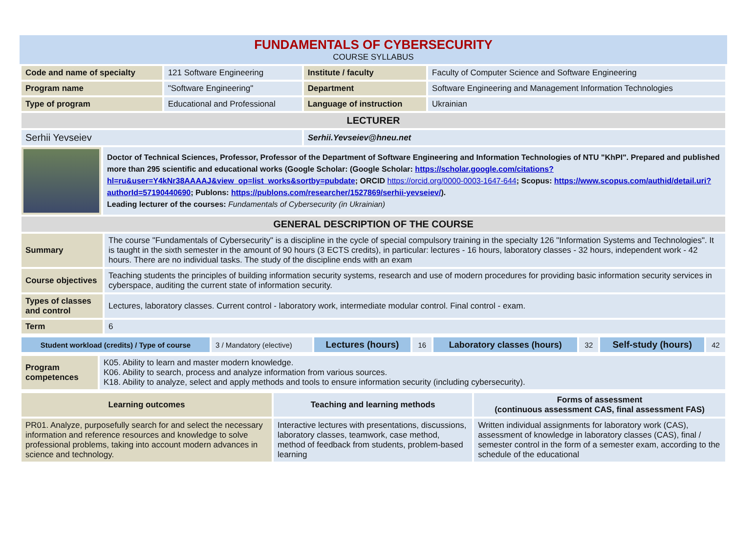FUNDAMENTALS OF CYBERSECURITY
COURSE SYLLABUS
| Code and name of specialty | 121 Software Engineering | Institute / faculty | Faculty of Computer Science and Software Engineering |
| Program name | "Software Engineering" | Department | Software Engineering and Management Information Technologies |
| Type of program | Educational and Professional | Language of instruction | Ukrainian |
| LECTURER | | | |
| Serhii Yevseiev | | Serhii.Yevseiev@hneu.net | |
| | Doctor of Technical Sciences, Professor, Professor of the Department of Software Engineering and Information Technologies of NTU "KhPI". Prepared and published more than 295 scientific and educational works (Google Scholar: (Google Scholar: https://scholar.google.com/citations?hl=ru&user=Y4kNr38AAAAJ&view_op=list_works&sortby=pubdate ; ORCID https://orcid.org/0000-0003-1647-644 ; Scopus: https://www.scopus.com/authid/detail.uri?authorId=57190440690 ; Publons: https://publons.com/researcher/1527869/serhii-yevseiev/ ). Leading lecturer of the courses: Fundamentals of Cybersecurity (in Ukrainian) |
| GENERAL DESCRIPTION OF THE COURSE | |
| Summary | The course "Fundamentals of Cybersecurity" is a discipline in the cycle of special compulsory training in the specialty 126 "Information Systems and Technologies". It is taught in the sixth semester in the amount of 90 hours (3 ECTS credits), in particular: lectures - 16 hours, laboratory classes - 32 hours, independent work - 42 hours. There are no individual tasks. The study of the discipline ends with an exam |
| Course objectives | Teaching students the principles of building information security systems, research and use of modern procedures for providing basic information security services in cyberspace, auditing the current state of information security. |
| Types of classes and control | Lectures, laboratory classes. Current control - laboratory work, intermediate modular control. Final control - exam. |
| Term | 6 |
| Student workload (credits) / Type of course | 3 / Mandatory (elective) | Lectures (hours) | 16 | Laboratory classes (hours) | 32 | Self-study (hours) | 42 |
| Program competences | K05. Ability to learn and master modern knowledge. K06. Ability to search, process and analyze information from various sources. K18. Ability to analyze, select and apply methods and tools to ensure information security (including cybersecurity). |
| Learning outcomes | Teaching and learning methods | Forms of assessment (continuous assessment CAS, final assessment FAS) |
| --- | --- | --- |
| PR01. Analyze, purposefully search for and select the necessary information and reference resources and knowledge to solve professional problems, taking into account modern advances in science and technology. | Interactive lectures with presentations, discussions, laboratory classes, teamwork, case method, method of feedback from students, problem-based learning | Written individual assignments for laboratory work (CAS), assessment of knowledge in laboratory classes (CAS), final / semester control in the form of a semester exam, according to the schedule of the educational |